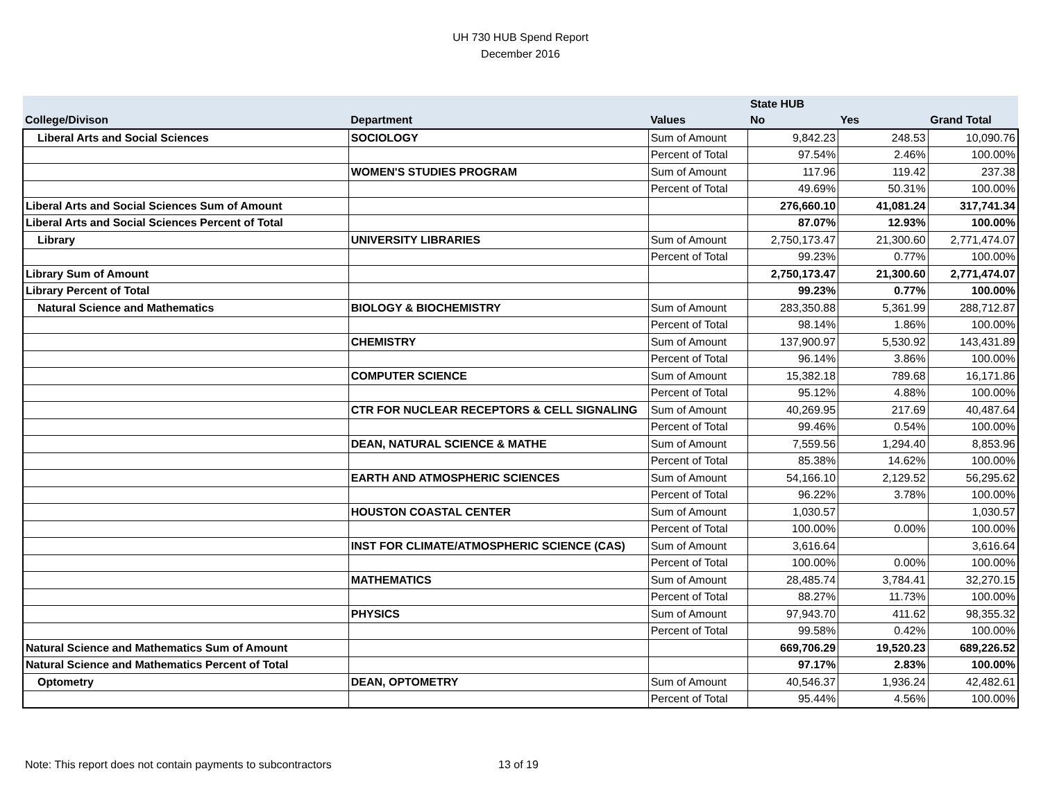UH 730 HUB Spend Report
December 2016
| | | | State HUB | | |
| --- | --- | --- | --- | --- | --- |
| College/Divison | Department | Values | No | Yes | Grand Total |
| Liberal Arts and Social Sciences | SOCIOLOGY | Sum of Amount | 9,842.23 | 248.53 | 10,090.76 |
| | | Percent of Total | 97.54% | 2.46% | 100.00% |
| | WOMEN'S STUDIES PROGRAM | Sum of Amount | 117.96 | 119.42 | 237.38 |
| | | Percent of Total | 49.69% | 50.31% | 100.00% |
| Liberal Arts and Social Sciences Sum of Amount | | | 276,660.10 | 41,081.24 | 317,741.34 |
| Liberal Arts and Social Sciences Percent of Total | | | 87.07% | 12.93% | 100.00% |
| Library | UNIVERSITY LIBRARIES | Sum of Amount | 2,750,173.47 | 21,300.60 | 2,771,474.07 |
| | | Percent of Total | 99.23% | 0.77% | 100.00% |
| Library Sum of Amount | | | 2,750,173.47 | 21,300.60 | 2,771,474.07 |
| Library Percent of Total | | | 99.23% | 0.77% | 100.00% |
| Natural Science and Mathematics | BIOLOGY & BIOCHEMISTRY | Sum of Amount | 283,350.88 | 5,361.99 | 288,712.87 |
| | | Percent of Total | 98.14% | 1.86% | 100.00% |
| | CHEMISTRY | Sum of Amount | 137,900.97 | 5,530.92 | 143,431.89 |
| | | Percent of Total | 96.14% | 3.86% | 100.00% |
| | COMPUTER SCIENCE | Sum of Amount | 15,382.18 | 789.68 | 16,171.86 |
| | | Percent of Total | 95.12% | 4.88% | 100.00% |
| | CTR FOR NUCLEAR RECEPTORS & CELL SIGNALING | Sum of Amount | 40,269.95 | 217.69 | 40,487.64 |
| | | Percent of Total | 99.46% | 0.54% | 100.00% |
| | DEAN, NATURAL SCIENCE & MATHE | Sum of Amount | 7,559.56 | 1,294.40 | 8,853.96 |
| | | Percent of Total | 85.38% | 14.62% | 100.00% |
| | EARTH AND ATMOSPHERIC SCIENCES | Sum of Amount | 54,166.10 | 2,129.52 | 56,295.62 |
| | | Percent of Total | 96.22% | 3.78% | 100.00% |
| | HOUSTON COASTAL CENTER | Sum of Amount | 1,030.57 | | 1,030.57 |
| | | Percent of Total | 100.00% | 0.00% | 100.00% |
| | INST FOR CLIMATE/ATMOSPHERIC SCIENCE (CAS) | Sum of Amount | 3,616.64 | | 3,616.64 |
| | | Percent of Total | 100.00% | 0.00% | 100.00% |
| | MATHEMATICS | Sum of Amount | 28,485.74 | 3,784.41 | 32,270.15 |
| | | Percent of Total | 88.27% | 11.73% | 100.00% |
| | PHYSICS | Sum of Amount | 97,943.70 | 411.62 | 98,355.32 |
| | | Percent of Total | 99.58% | 0.42% | 100.00% |
| Natural Science and Mathematics Sum of Amount | | | 669,706.29 | 19,520.23 | 689,226.52 |
| Natural Science and Mathematics Percent of Total | | | 97.17% | 2.83% | 100.00% |
| Optometry | DEAN, OPTOMETRY | Sum of Amount | 40,546.37 | 1,936.24 | 42,482.61 |
| | | Percent of Total | 95.44% | 4.56% | 100.00% |
Note: This report does not contain payments to subcontractors 13 of 19